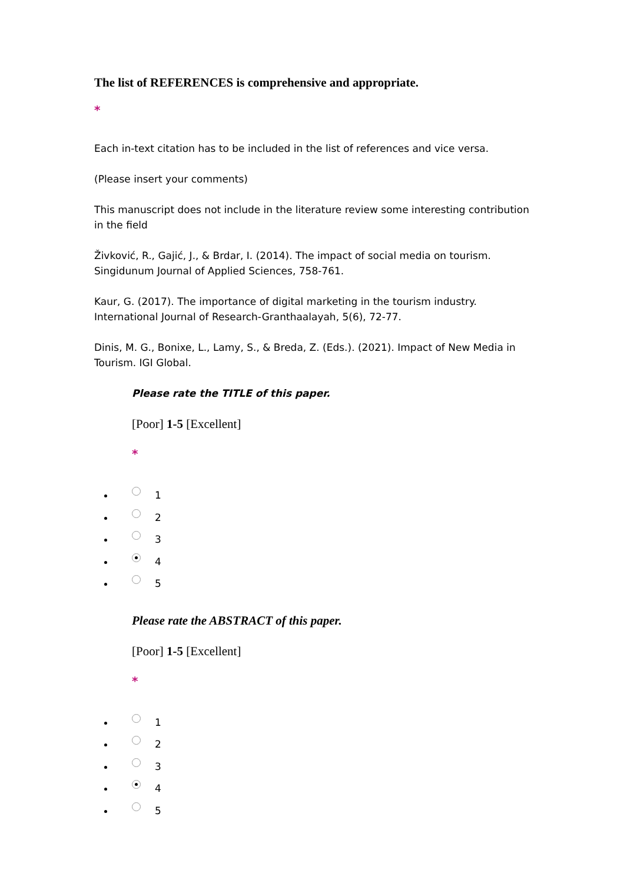The list of REFERENCES is comprehensive and appropriate.
*
Each in-text citation has to be included in the list of references and vice versa.
(Please insert your comments)
This manuscript does not include in the literature review some interesting contribution in the field
Živković, R., Gajić, J., & Brdar, I. (2014). The impact of social media on tourism. Singidunum Journal of Applied Sciences, 758-761.
Kaur, G. (2017). The importance of digital marketing in the tourism industry. International Journal of Research-Granthaalayah, 5(6), 72-77.
Dinis, M. G., Bonixe, L., Lamy, S., & Breda, Z. (Eds.). (2021). Impact of New Media in Tourism. IGI Global.
Please rate the TITLE of this paper.
[Poor] 1-5 [Excellent]
*
1
2
3
4
5
Please rate the ABSTRACT of this paper.
[Poor] 1-5 [Excellent]
*
1
2
3
4
5